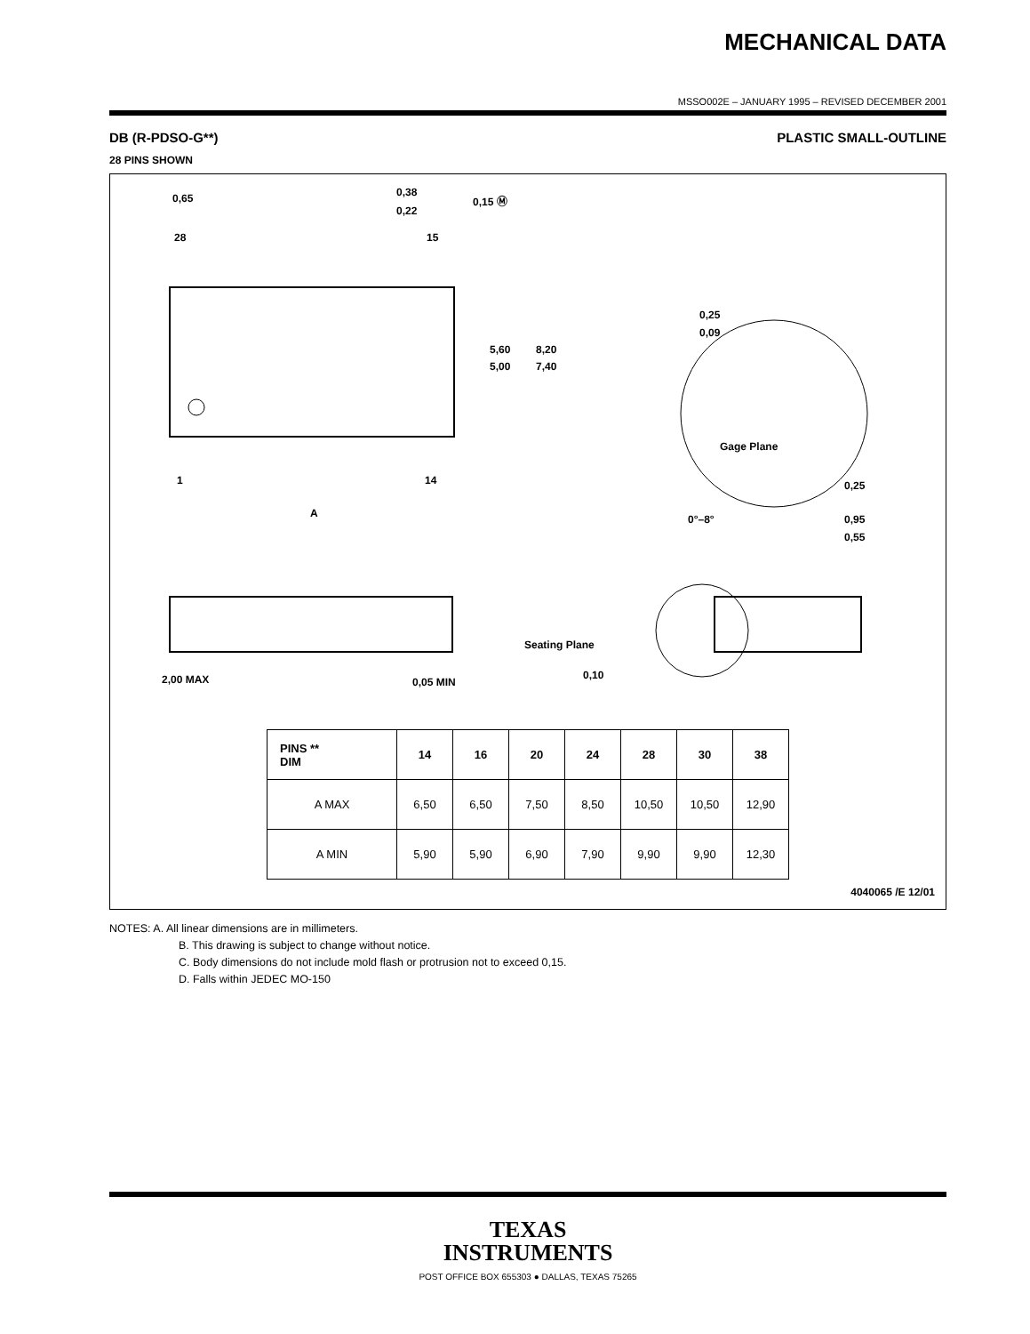MECHANICAL DATA
MSSO002E – JANUARY 1995 – REVISED DECEMBER 2001
DB (R-PDSO-G**) PLASTIC SMALL-OUTLINE
28 PINS SHOWN
28
15
1
14
0,65
0,38
0,22
0,15 Ⓜ
5,60
5,00
8,20
7,40
A
0,25
0,09
Gage Plane
0,25
0°–8°
0,95
0,55
2,00 MAX
0,05 MIN
Seating Plane
0,10
| PINS ** DIM | 14 | 16 | 20 | 24 | 28 | 30 | 38 |
| --- | --- | --- | --- | --- | --- | --- | --- |
| A MAX | 6,50 | 6,50 | 7,50 | 8,50 | 10,50 | 10,50 | 12,90 |
| A MIN | 5,90 | 5,90 | 6,90 | 7,90 | 9,90 | 9,90 | 12,30 |
4040065 /E 12/01
NOTES: A. All linear dimensions are in millimeters.
B. This drawing is subject to change without notice.
C. Body dimensions do not include mold flash or protrusion not to exceed 0,15.
D. Falls within JEDEC MO-150
TEXAS
INSTRUMENTS
POST OFFICE BOX 655303 ● DALLAS, TEXAS 75265